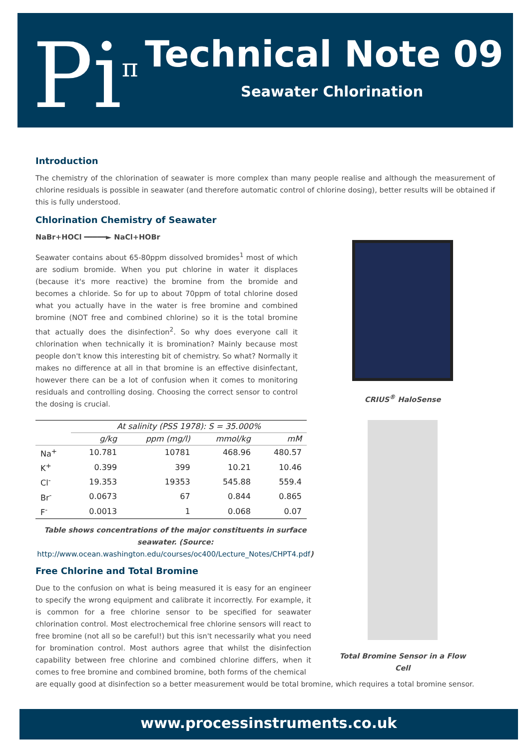Pi<sup>π</sup> Technical Note 09
Seawater Chlorination
Introduction
The chemistry of the chlorination of seawater is more complex than many people realise and although the measurement of chlorine residuals is possible in seawater (and therefore automatic control of chlorine dosing), better results will be obtained if this is fully understood.
Chlorination Chemistry of Seawater
CRIUS<sup>®</sup> HaloSense
Total Bromine Sensor in a Flow Cell
NaBr+HOCl ━━━━━► NaCl+HOBr
Seawater contains about 65-80ppm dissolved bromides<sup>1</sup> most of which are sodium bromide. When you put chlorine in water it displaces (because it's more reactive) the bromine from the bromide and becomes a chloride. So for up to about 70ppm of total chlorine dosed what you actually have in the water is free bromine and combined bromine (NOT free and combined chlorine) so it is the total bromine that actually does the disinfection<sup>2</sup>. So why does everyone call it chlorination when technically it is bromination? Mainly because most people don't know this interesting bit of chemistry. So what? Normally it makes no difference at all in that bromine is an effective disinfectant, however there can be a lot of confusion when it comes to monitoring residuals and controlling dosing. Choosing the correct sensor to control the dosing is crucial.
| | At salinity (PSS 1978): S = 35.000% | | | |
| --- | --- | --- | --- | --- |
| | g/kg | ppm (mg/l) | mmol/kg | mM |
| Na<sup>+</sup> | 10.781 | 10781 | 468.96 | 480.57 |
| K<sup>+</sup> | 0.399 | 399 | 10.21 | 10.46 |
| Cl<sup>-</sup> | 19.353 | 19353 | 545.88 | 559.4 |
| Br<sup>-</sup> | 0.0673 | 67 | 0.844 | 0.865 |
| F<sup>-</sup> | 0.0013 | 1 | 0.068 | 0.07 |
Table shows concentrations of the major constituents in surface seawater. (Source: http://www.ocean.washington.edu/courses/oc400/Lecture_Notes/CHPT4.pdf)
Free Chlorine and Total Bromine
Due to the confusion on what is being measured it is easy for an engineer to specify the wrong equipment and calibrate it incorrectly. For example, it is common for a free chlorine sensor to be specified for seawater chlorination control. Most electrochemical free chlorine sensors will react to free bromine (not all so be careful!) but this isn't necessarily what you need for bromination control. Most authors agree that whilst the disinfection capability between free chlorine and combined chlorine differs, when it comes to free bromine and combined bromine, both forms of the chemical
are equally good at disinfection so a better measurement would be total bromine, which requires a total bromine sensor.
www.processinstruments.co.uk